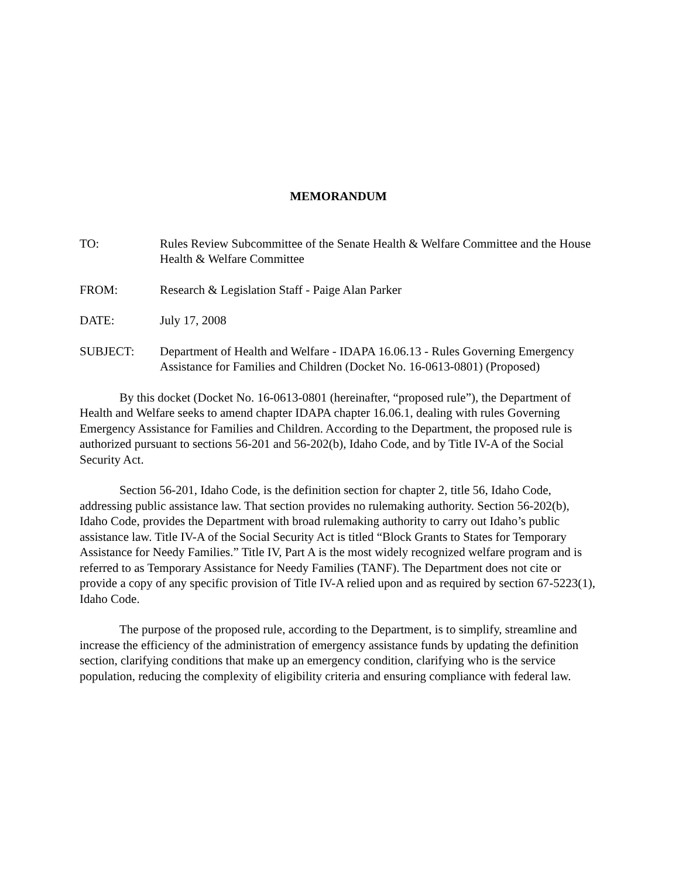MEMORANDUM
TO: Rules Review Subcommittee of the Senate Health & Welfare Committee and the House Health & Welfare Committee
FROM: Research & Legislation Staff - Paige Alan Parker
DATE: July 17, 2008
SUBJECT: Department of Health and Welfare - IDAPA 16.06.13 - Rules Governing Emergency Assistance for Families and Children (Docket No. 16-0613-0801) (Proposed)
By this docket (Docket No. 16-0613-0801 (hereinafter, “proposed rule”), the Department of Health and Welfare seeks to amend chapter IDAPA chapter 16.06.1, dealing with rules Governing Emergency Assistance for Families and Children. According to the Department, the proposed rule is authorized pursuant to sections 56-201 and 56-202(b), Idaho Code, and by Title IV-A of the Social Security Act.
Section 56-201, Idaho Code, is the definition section for chapter 2, title 56, Idaho Code, addressing public assistance law. That section provides no rulemaking authority. Section 56-202(b), Idaho Code, provides the Department with broad rulemaking authority to carry out Idaho’s public assistance law. Title IV-A of the Social Security Act is titled “Block Grants to States for Temporary Assistance for Needy Families.” Title IV, Part A is the most widely recognized welfare program and is referred to as Temporary Assistance for Needy Families (TANF). The Department does not cite or provide a copy of any specific provision of Title IV-A relied upon and as required by section 67-5223(1), Idaho Code.
The purpose of the proposed rule, according to the Department, is to simplify, streamline and increase the efficiency of the administration of emergency assistance funds by updating the definition section, clarifying conditions that make up an emergency condition, clarifying who is the service population, reducing the complexity of eligibility criteria and ensuring compliance with federal law.